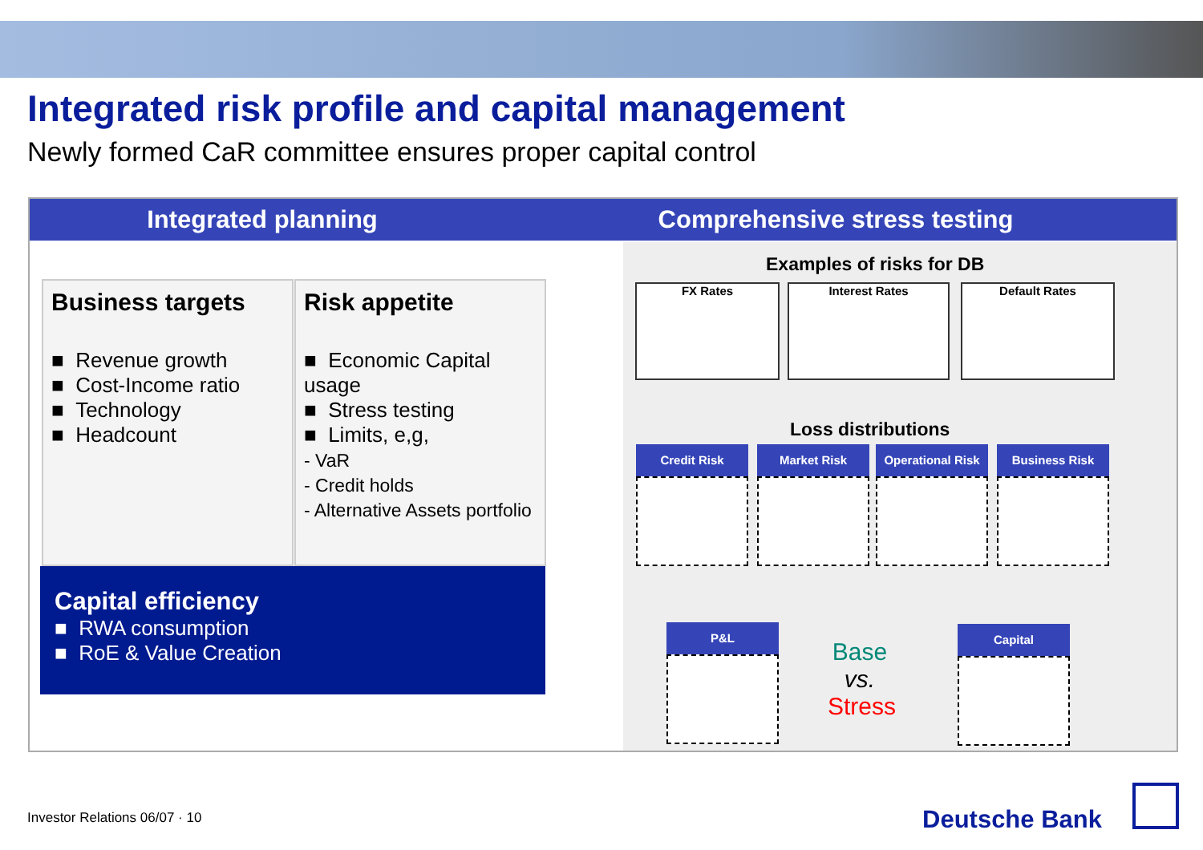Integrated risk profile and capital management
Newly formed CaR committee ensures proper capital control
Integrated planning Comprehensive stress testing
Business targets
■ Revenue growth
■ Cost-Income ratio
■ Technology
■ Headcount
Risk appetite
■ Economic Capital usage
■ Stress testing
■ Limits, e,g,
- VaR
- Credit holds
- Alternative Assets portfolio
Capital efficiency
■ RWA consumption
■ RoE & Value Creation
Examples of risks for DB
FX Rates Interest Rates Default Rates
Loss distributions
Credit Risk Market Risk
Operational Risk
Business Risk
P&L Capital
Base
vs.
Stress
Investor Relations 06/07 · 10 Deutsche Bank